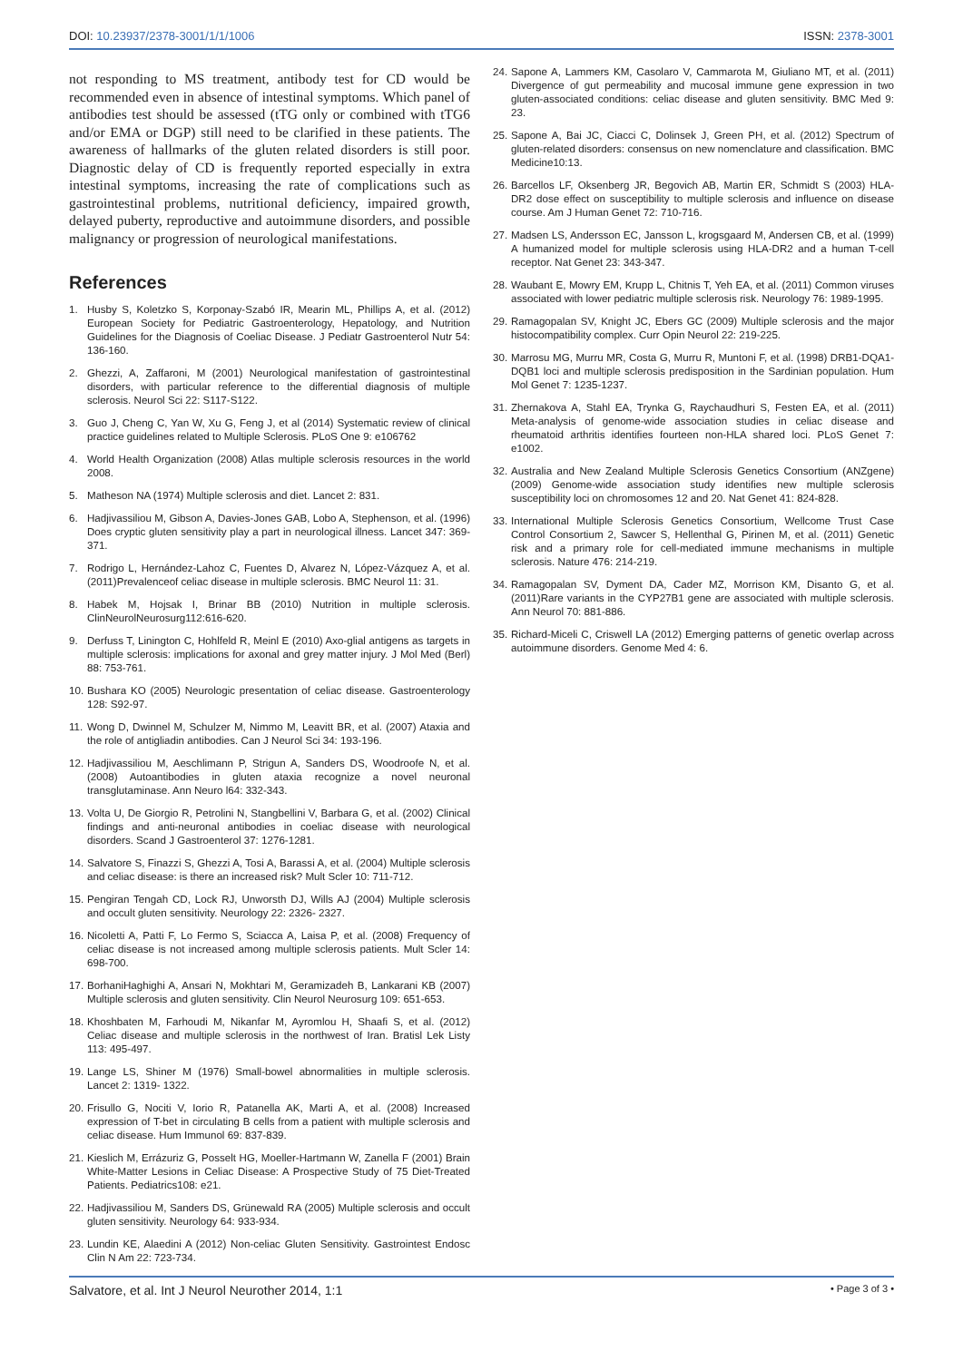DOI: 10.23937/2378-3001/1/1/1006 ISSN: 2378-3001
not responding to MS treatment, antibody test for CD would be recommended even in absence of intestinal symptoms. Which panel of antibodies test should be assessed (tTG only or combined with tTG6 and/or EMA or DGP) still need to be clarified in these patients. The awareness of hallmarks of the gluten related disorders is still poor. Diagnostic delay of CD is frequently reported especially in extra intestinal symptoms, increasing the rate of complications such as gastrointestinal problems, nutritional deficiency, impaired growth, delayed puberty, reproductive and autoimmune disorders, and possible malignancy or progression of neurological manifestations.
References
1. Husby S, Koletzko S, Korponay-Szabó IR, Mearin ML, Phillips A, et al. (2012) European Society for Pediatric Gastroenterology, Hepatology, and Nutrition Guidelines for the Diagnosis of Coeliac Disease. J Pediatr Gastroenterol Nutr 54: 136-160.
2. Ghezzi, A, Zaffaroni, M (2001) Neurological manifestation of gastrointestinal disorders, with particular reference to the differential diagnosis of multiple sclerosis. Neurol Sci 22: S117-S122.
3. Guo J, Cheng C, Yan W, Xu G, Feng J, et al (2014) Systematic review of clinical practice guidelines related to Multiple Sclerosis. PLoS One 9: e106762
4. World Health Organization (2008) Atlas multiple sclerosis resources in the world 2008.
5. Matheson NA (1974) Multiple sclerosis and diet. Lancet 2: 831.
6. Hadjivassiliou M, Gibson A, Davies-Jones GAB, Lobo A, Stephenson, et al. (1996) Does cryptic gluten sensitivity play a part in neurological illness. Lancet 347: 369-371.
7. Rodrigo L, Hernández-Lahoz C, Fuentes D, Alvarez N, López-Vázquez A, et al. (2011)Prevalenceof celiac disease in multiple sclerosis. BMC Neurol 11: 31.
8. Habek M, Hojsak I, Brinar BB (2010) Nutrition in multiple sclerosis. ClinNeurolNeurosurg112:616-620.
9. Derfuss T, Linington C, Hohlfeld R, Meinl E (2010) Axo-glial antigens as targets in multiple sclerosis: implications for axonal and grey matter injury. J Mol Med (Berl) 88: 753-761.
10. Bushara KO (2005) Neurologic presentation of celiac disease. Gastroenterology 128: S92-97.
11. Wong D, Dwinnel M, Schulzer M, Nimmo M, Leavitt BR, et al. (2007) Ataxia and the role of antigliadin antibodies. Can J Neurol Sci 34: 193-196.
12. Hadjivassiliou M, Aeschlimann P, Strigun A, Sanders DS, Woodroofe N, et al. (2008) Autoantibodies in gluten ataxia recognize a novel neuronal transglutaminase. Ann Neuro l64: 332-343.
13. Volta U, De Giorgio R, Petrolini N, Stangbellini V, Barbara G, et al. (2002) Clinical findings and anti-neuronal antibodies in coeliac disease with neurological disorders. Scand J Gastroenterol 37: 1276-1281.
14. Salvatore S, Finazzi S, Ghezzi A, Tosi A, Barassi A, et al. (2004) Multiple sclerosis and celiac disease: is there an increased risk? Mult Scler 10: 711-712.
15. Pengiran Tengah CD, Lock RJ, Unworsth DJ, Wills AJ (2004) Multiple sclerosis and occult gluten sensitivity. Neurology 22: 2326- 2327.
16. Nicoletti A, Patti F, Lo Fermo S, Sciacca A, Laisa P, et al. (2008) Frequency of celiac disease is not increased among multiple sclerosis patients. Mult Scler 14: 698-700.
17. BorhaniHaghighi A, Ansari N, Mokhtari M, Geramizadeh B, Lankarani KB (2007) Multiple sclerosis and gluten sensitivity. Clin Neurol Neurosurg 109: 651-653.
18. Khoshbaten M, Farhoudi M, Nikanfar M, Ayromlou H, Shaafi S, et al. (2012) Celiac disease and multiple sclerosis in the northwest of Iran. Bratisl Lek Listy 113: 495-497.
19. Lange LS, Shiner M (1976) Small-bowel abnormalities in multiple sclerosis. Lancet 2: 1319- 1322.
20. Frisullo G, Nociti V, Iorio R, Patanella AK, Marti A, et al. (2008) Increased expression of T-bet in circulating B cells from a patient with multiple sclerosis and celiac disease. Hum Immunol 69: 837-839.
21. Kieslich M, Errázuriz G, Posselt HG, Moeller-Hartmann W, Zanella F (2001) Brain White-Matter Lesions in Celiac Disease: A Prospective Study of 75 Diet-Treated Patients. Pediatrics108: e21.
22. Hadjivassiliou M, Sanders DS, Grünewald RA (2005) Multiple sclerosis and occult gluten sensitivity. Neurology 64: 933-934.
23. Lundin KE, Alaedini A (2012) Non-celiac Gluten Sensitivity. Gastrointest Endosc Clin N Am 22: 723-734.
24. Sapone A, Lammers KM, Casolaro V, Cammarota M, Giuliano MT, et al. (2011) Divergence of gut permeability and mucosal immune gene expression in two gluten-associated conditions: celiac disease and gluten sensitivity. BMC Med 9: 23.
25. Sapone A, Bai JC, Ciacci C, Dolinsek J, Green PH, et al. (2012) Spectrum of gluten-related disorders: consensus on new nomenclature and classification. BMC Medicine10:13.
26. Barcellos LF, Oksenberg JR, Begovich AB, Martin ER, Schmidt S (2003) HLA-DR2 dose effect on susceptibility to multiple sclerosis and influence on disease course. Am J Human Genet 72: 710-716.
27. Madsen LS, Andersson EC, Jansson L, krogsgaard M, Andersen CB, et al. (1999) A humanized model for multiple sclerosis using HLA-DR2 and a human T-cell receptor. Nat Genet 23: 343-347.
28. Waubant E, Mowry EM, Krupp L, Chitnis T, Yeh EA, et al. (2011) Common viruses associated with lower pediatric multiple sclerosis risk. Neurology 76: 1989-1995.
29. Ramagopalan SV, Knight JC, Ebers GC (2009) Multiple sclerosis and the major histocompatibility complex. Curr Opin Neurol 22: 219-225.
30. Marrosu MG, Murru MR, Costa G, Murru R, Muntoni F, et al. (1998) DRB1-DQA1-DQB1 loci and multiple sclerosis predisposition in the Sardinian population. Hum Mol Genet 7: 1235-1237.
31. Zhernakova A, Stahl EA, Trynka G, Raychaudhuri S, Festen EA, et al. (2011) Meta-analysis of genome-wide association studies in celiac disease and rheumatoid arthritis identifies fourteen non-HLA shared loci. PLoS Genet 7: e1002.
32. Australia and New Zealand Multiple Sclerosis Genetics Consortium (ANZgene) (2009) Genome-wide association study identifies new multiple sclerosis susceptibility loci on chromosomes 12 and 20. Nat Genet 41: 824-828.
33. International Multiple Sclerosis Genetics Consortium, Wellcome Trust Case Control Consortium 2, Sawcer S, Hellenthal G, Pirinen M, et al. (2011) Genetic risk and a primary role for cell-mediated immune mechanisms in multiple sclerosis. Nature 476: 214-219.
34. Ramagopalan SV, Dyment DA, Cader MZ, Morrison KM, Disanto G, et al. (2011)Rare variants in the CYP27B1 gene are associated with multiple sclerosis. Ann Neurol 70: 881-886.
35. Richard-Miceli C, Criswell LA (2012) Emerging patterns of genetic overlap across autoimmune disorders. Genome Med 4: 6.
Salvatore, et al. Int J Neurol Neurother 2014, 1:1 • Page 3 of 3 •